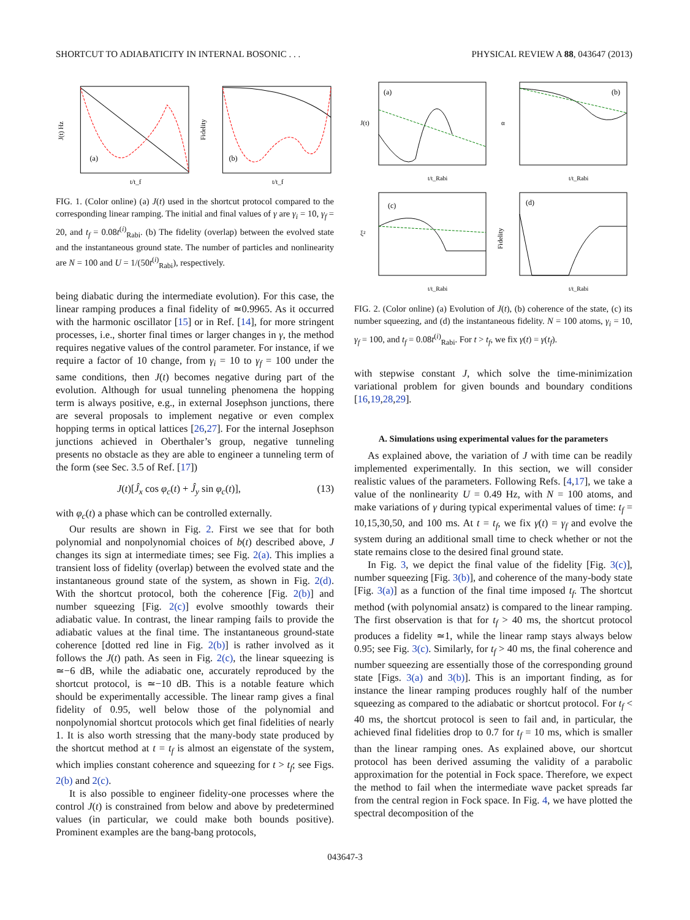SHORTCUT TO ADIABATICITY IN INTERNAL BOSONIC . . . PHYSICAL REVIEW A 88, 043647 (2013)
(a)
J(t) Hz
t/t_f
(b)
Fidelity
t/t_f
FIG. 1. (Color online) (a) J(t) used in the shortcut protocol compared to the corresponding linear ramping. The initial and final values of γ are γ<sub>i</sub> = 10, γ<sub>f</sub> = 20, and t<sub>f</sub> = 0.08t<sup>(i)</sup><sub>Rabi</sub>. (b) The fidelity (overlap) between the evolved state and the instantaneous ground state. The number of particles and nonlinearity are N = 100 and U = 1/(50t<sup>(i)</sup><sub>Rabi</sub>), respectively.
being diabatic during the intermediate evolution). For this case, the linear ramping produces a final fidelity of ≃0.9965. As it occurred with the harmonic oscillator [15] or in Ref. [14], for more stringent processes, i.e., shorter final times or larger changes in γ, the method requires negative values of the control parameter. For instance, if we require a factor of 10 change, from γ<sub>i</sub> = 10 to γ<sub>f</sub> = 100 under the same conditions, then J(t) becomes negative during part of the evolution. Although for usual tunneling phenomena the hopping term is always positive, e.g., in external Josephson junctions, there are several proposals to implement negative or even complex hopping terms in optical lattices [26,27]. For the internal Josephson junctions achieved in Oberthaler’s group, negative tunneling presents no obstacle as they are able to engineer a tunneling term of the form (see Sec. 3.5 of Ref. [17])
J(t)[Ĵ<sub>x</sub> cos φ<sub>c</sub>(t) + Ĵ<sub>y</sub> sin φ<sub>c</sub>(t)], (13)
with φ<sub>c</sub>(t) a phase which can be controlled externally.
Our results are shown in Fig. 2. First we see that for both polynomial and nonpolynomial choices of b(t) described above, J changes its sign at intermediate times; see Fig. 2(a). This implies a transient loss of fidelity (overlap) between the evolved state and the instantaneous ground state of the system, as shown in Fig. 2(d). With the shortcut protocol, both the coherence [Fig. 2(b)] and number squeezing [Fig. 2(c)] evolve smoothly towards their adiabatic value. In contrast, the linear ramping fails to provide the adiabatic values at the final time. The instantaneous ground-state coherence [dotted red line in Fig. 2(b)] is rather involved as it follows the J(t) path. As seen in Fig. 2(c), the linear squeezing is ≃−6 dB, while the adiabatic one, accurately reproduced by the shortcut protocol, is ≃−10 dB. This is a notable feature which should be experimentally accessible. The linear ramp gives a final fidelity of 0.95, well below those of the polynomial and nonpolynomial shortcut protocols which get final fidelities of nearly 1. It is also worth stressing that the many-body state produced by the shortcut method at t = t<sub>f</sub> is almost an eigenstate of the system, which implies constant coherence and squeezing for t > t<sub>f</sub>; see Figs. 2(b) and 2(c).
It is also possible to engineer fidelity-one processes where the control J(t) is constrained from below and above by predetermined values (in particular, we could make both bounds positive). Prominent examples are the bang-bang protocols,
(a)
J(t)
t/t_Rabi
(b)
α
t/t_Rabi
(c)
ξ²
t/t_Rabi
(d)
Fidelity
t/t_Rabi
FIG. 2. (Color online) (a) Evolution of J(t), (b) coherence of the state, (c) its number squeezing, and (d) the instantaneous fidelity. N = 100 atoms, γ<sub>i</sub> = 10, γ<sub>f</sub> = 100, and t<sub>f</sub> = 0.08t<sup>(i)</sup><sub>Rabi</sub>. For t > t<sub>f</sub>, we fix γ(t) = γ(t<sub>f</sub>).
with stepwise constant J, which solve the time-minimization variational problem for given bounds and boundary conditions [16,19,28,29].
A. Simulations using experimental values for the parameters
As explained above, the variation of J with time can be readily implemented experimentally. In this section, we will consider realistic values of the parameters. Following Refs. [4,17], we take a value of the nonlinearity U = 0.49 Hz, with N = 100 atoms, and make variations of γ during typical experimental values of time: t<sub>f</sub> = 10,15,30,50, and 100 ms. At t = t<sub>f</sub>, we fix γ(t) = γ<sub>f</sub> and evolve the system during an additional small time to check whether or not the state remains close to the desired final ground state.
In Fig. 3, we depict the final value of the fidelity [Fig. 3(c)], number squeezing [Fig. 3(b)], and coherence of the many-body state [Fig. 3(a)] as a function of the final time imposed t<sub>f</sub>. The shortcut method (with polynomial ansatz) is compared to the linear ramping. The first observation is that for t<sub>f</sub> > 40 ms, the shortcut protocol produces a fidelity ≃1, while the linear ramp stays always below 0.95; see Fig. 3(c). Similarly, for t<sub>f</sub> > 40 ms, the final coherence and number squeezing are essentially those of the corresponding ground state [Figs. 3(a) and 3(b)]. This is an important finding, as for instance the linear ramping produces roughly half of the number squeezing as compared to the adiabatic or shortcut protocol. For t<sub>f</sub> < 40 ms, the shortcut protocol is seen to fail and, in particular, the achieved final fidelities drop to 0.7 for t<sub>f</sub> = 10 ms, which is smaller than the linear ramping ones. As explained above, our shortcut protocol has been derived assuming the validity of a parabolic approximation for the potential in Fock space. Therefore, we expect the method to fail when the intermediate wave packet spreads far from the central region in Fock space. In Fig. 4, we have plotted the spectral decomposition of the
043647-3